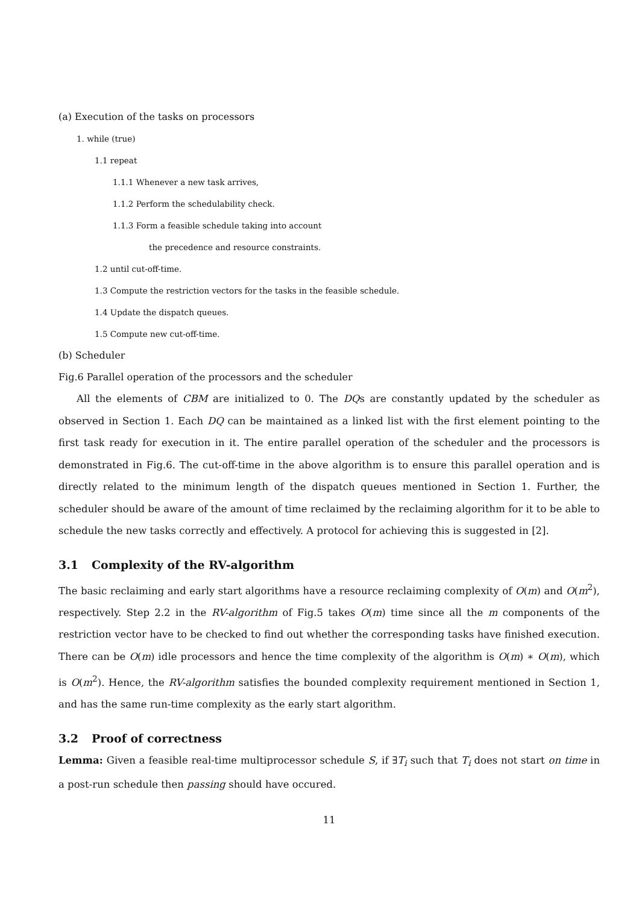(a) Execution of the tasks on processors
1. while (true)
1.1 repeat
1.1.1 Whenever a new task arrives,
1.1.2 Perform the schedulability check.
1.1.3 Form a feasible schedule taking into account
the precedence and resource constraints.
1.2 until cut-off-time.
1.3 Compute the restriction vectors for the tasks in the feasible schedule.
1.4 Update the dispatch queues.
1.5 Compute new cut-off-time.
(b) Scheduler
Fig.6 Parallel operation of the processors and the scheduler
All the elements of CBM are initialized to 0. The DQs are constantly updated by the scheduler as observed in Section 1. Each DQ can be maintained as a linked list with the first element pointing to the first task ready for execution in it. The entire parallel operation of the scheduler and the processors is demonstrated in Fig.6. The cut-off-time in the above algorithm is to ensure this parallel operation and is directly related to the minimum length of the dispatch queues mentioned in Section 1. Further, the scheduler should be aware of the amount of time reclaimed by the reclaiming algorithm for it to be able to schedule the new tasks correctly and effectively. A protocol for achieving this is suggested in [2].
3.1 Complexity of the RV-algorithm
The basic reclaiming and early start algorithms have a resource reclaiming complexity of O(m) and O(m<sup>2</sup>), respectively. Step 2.2 in the RV-algorithm of Fig.5 takes O(m) time since all the m components of the restriction vector have to be checked to find out whether the corresponding tasks have finished execution. There can be O(m) idle processors and hence the time complexity of the algorithm is O(m) ∗ O(m), which is O(m<sup>2</sup>). Hence, the RV-algorithm satisfies the bounded complexity requirement mentioned in Section 1, and has the same run-time complexity as the early start algorithm.
3.2 Proof of correctness
Lemma: Given a feasible real-time multiprocessor schedule S, if ∃T<sub>i</sub> such that T<sub>i</sub> does not start on time in a post-run schedule then passing should have occured.
11